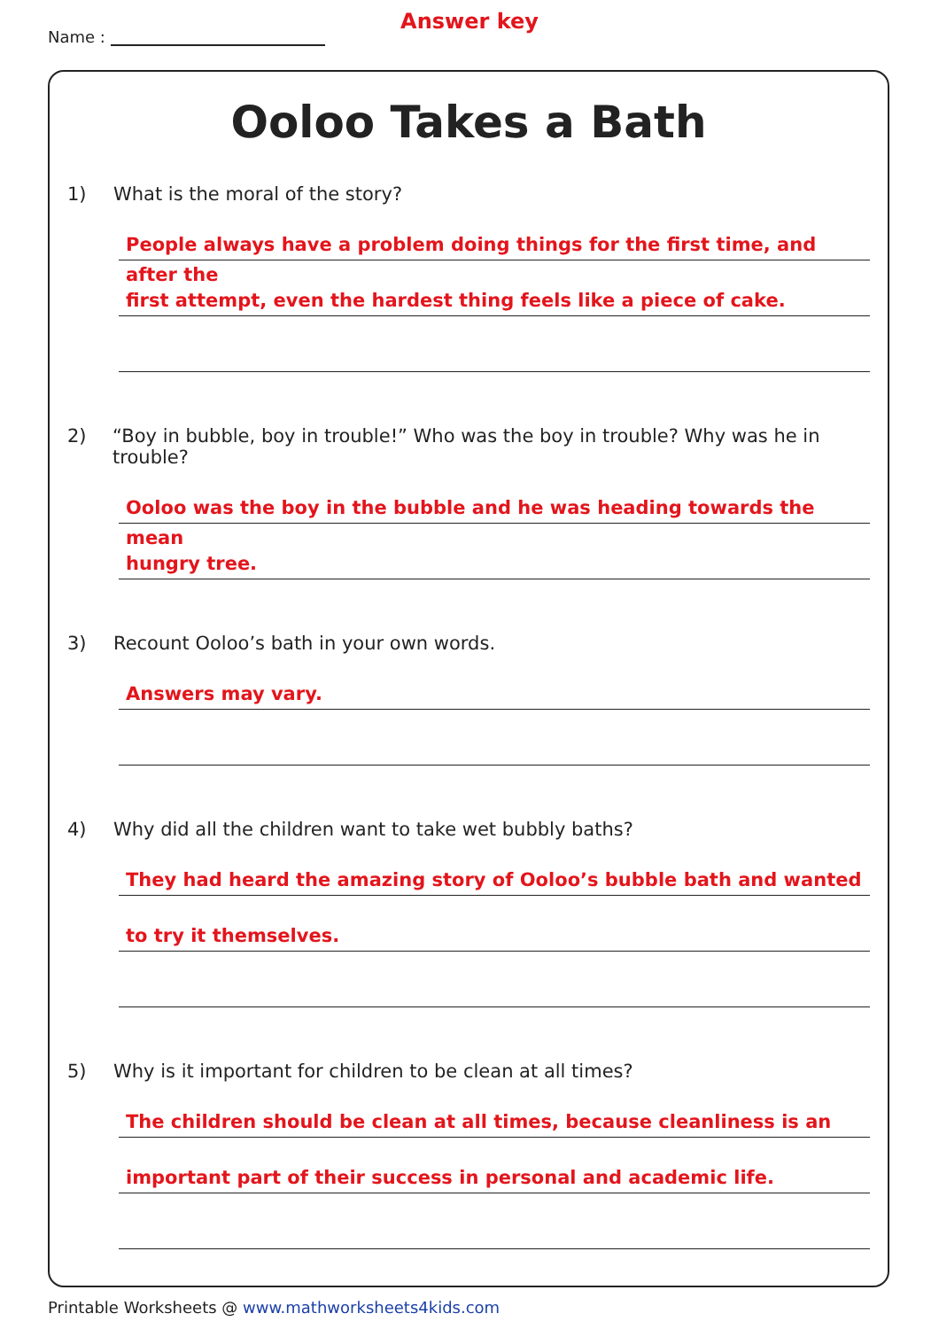Name :
Answer key
Ooloo Takes a Bath
1) What is the moral of the story?
People always have a problem doing things for the first time, and after the
first attempt, even the hardest thing feels like a piece of cake.
2) “Boy in bubble, boy in trouble!” Who was the boy in trouble? Why was he in trouble?
Ooloo was the boy in the bubble and he was heading towards the mean
hungry tree.
3) Recount Ooloo’s bath in your own words.
Answers may vary.
4) Why did all the children want to take wet bubbly baths?
They had heard the amazing story of Ooloo’s bubble bath and wanted
to try it themselves.
5) Why is it important for children to be clean at all times?
The children should be clean at all times, because cleanliness is an
important part of their success in personal and academic life.
Printable Worksheets @ www.mathworksheets4kids.com